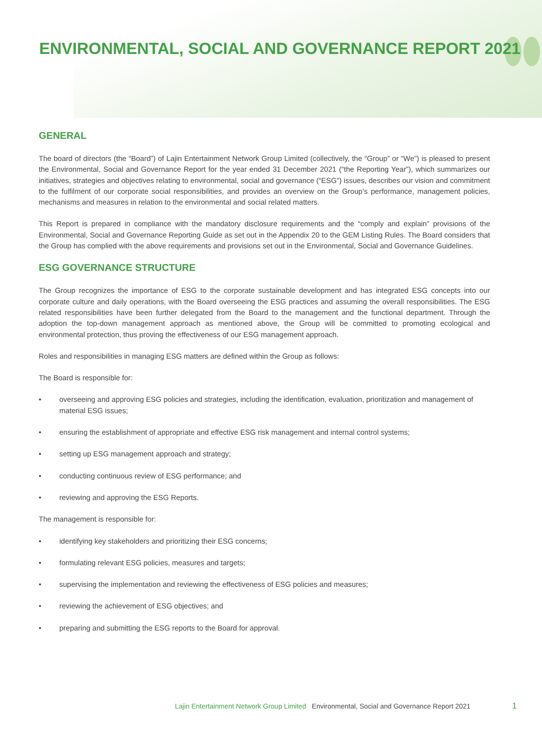ENVIRONMENTAL, SOCIAL AND GOVERNANCE REPORT 2021
GENERAL
The board of directors (the “Board”) of Lajin Entertainment Network Group Limited (collectively, the “Group” or “We”) is pleased to present the Environmental, Social and Governance Report for the year ended 31 December 2021 (“the Reporting Year”), which summarizes our initiatives, strategies and objectives relating to environmental, social and governance (“ESG”) issues, describes our vision and commitment to the fulfilment of our corporate social responsibilities, and provides an overview on the Group’s performance, management policies, mechanisms and measures in relation to the environmental and social related matters.
This Report is prepared in compliance with the mandatory disclosure requirements and the “comply and explain” provisions of the Environmental, Social and Governance Reporting Guide as set out in the Appendix 20 to the GEM Listing Rules. The Board considers that the Group has complied with the above requirements and provisions set out in the Environmental, Social and Governance Guidelines.
ESG GOVERNANCE STRUCTURE
The Group recognizes the importance of ESG to the corporate sustainable development and has integrated ESG concepts into our corporate culture and daily operations, with the Board overseeing the ESG practices and assuming the overall responsibilities. The ESG related responsibilities have been further delegated from the Board to the management and the functional department. Through the adoption the top-down management approach as mentioned above, the Group will be committed to promoting ecological and environmental protection, thus proving the effectiveness of our ESG management approach.
Roles and responsibilities in managing ESG matters are defined within the Group as follows:
The Board is responsible for:
• overseeing and approving ESG policies and strategies, including the identification, evaluation, prioritization and management of material ESG issues;
• ensuring the establishment of appropriate and effective ESG risk management and internal control systems;
• setting up ESG management approach and strategy;
• conducting continuous review of ESG performance; and
• reviewing and approving the ESG Reports.
The management is responsible for:
• identifying key stakeholders and prioritizing their ESG concerns;
• formulating relevant ESG policies, measures and targets;
• supervising the implementation and reviewing the effectiveness of ESG policies and measures;
• reviewing the achievement of ESG objectives; and
• preparing and submitting the ESG reports to the Board for approval.
Lajin Entertainment Network Group Limited Environmental, Social and Governance Report 2021
1